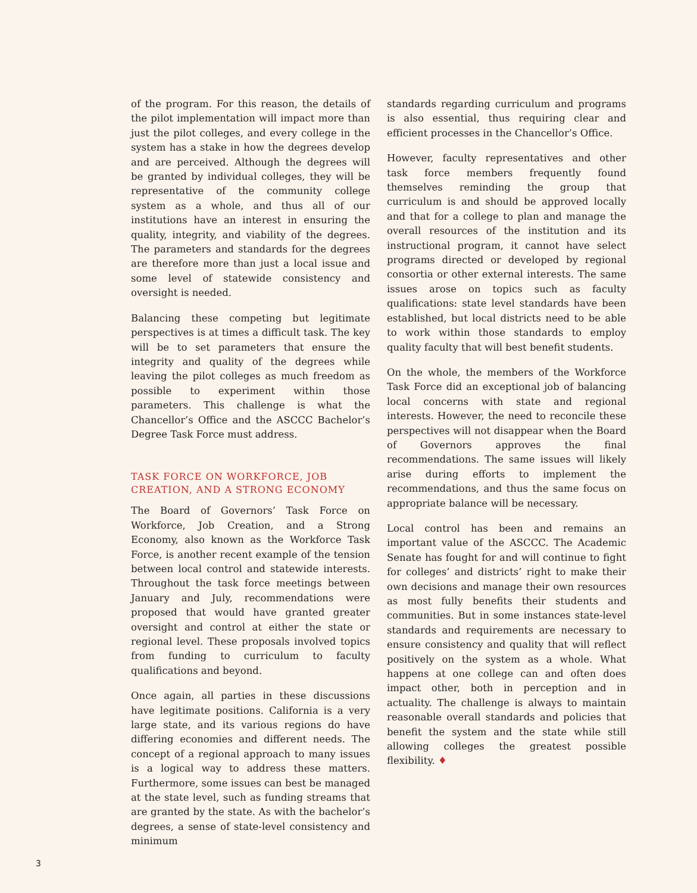of the program. For this reason, the details of the pilot implementation will impact more than just the pilot colleges, and every college in the system has a stake in how the degrees develop and are perceived. Although the degrees will be granted by individual colleges, they will be representative of the community college system as a whole, and thus all of our institutions have an interest in ensuring the quality, integrity, and viability of the degrees. The parameters and standards for the degrees are therefore more than just a local issue and some level of statewide consistency and oversight is needed.
Balancing these competing but legitimate perspectives is at times a difficult task. The key will be to set parameters that ensure the integrity and quality of the degrees while leaving the pilot colleges as much freedom as possible to experiment within those parameters. This challenge is what the Chancellor’s Office and the ASCCC Bachelor’s Degree Task Force must address.
TASK FORCE ON WORKFORCE, JOB CREATION, AND A STRONG ECONOMY
The Board of Governors’ Task Force on Workforce, Job Creation, and a Strong Economy, also known as the Workforce Task Force, is another recent example of the tension between local control and statewide interests. Throughout the task force meetings between January and July, recommendations were proposed that would have granted greater oversight and control at either the state or regional level. These proposals involved topics from funding to curriculum to faculty qualifications and beyond.
Once again, all parties in these discussions have legitimate positions. California is a very large state, and its various regions do have differing economies and different needs. The concept of a regional approach to many issues is a logical way to address these matters. Furthermore, some issues can best be managed at the state level, such as funding streams that are granted by the state. As with the bachelor’s degrees, a sense of state-level consistency and minimum
standards regarding curriculum and programs is also essential, thus requiring clear and efficient processes in the Chancellor’s Office.
However, faculty representatives and other task force members frequently found themselves reminding the group that curriculum is and should be approved locally and that for a college to plan and manage the overall resources of the institution and its instructional program, it cannot have select programs directed or developed by regional consortia or other external interests. The same issues arose on topics such as faculty qualifications: state level standards have been established, but local districts need to be able to work within those standards to employ quality faculty that will best benefit students.
On the whole, the members of the Workforce Task Force did an exceptional job of balancing local concerns with state and regional interests. However, the need to reconcile these perspectives will not disappear when the Board of Governors approves the final recommendations. The same issues will likely arise during efforts to implement the recommendations, and thus the same focus on appropriate balance will be necessary.
Local control has been and remains an important value of the ASCCC. The Academic Senate has fought for and will continue to fight for colleges’ and districts’ right to make their own decisions and manage their own resources as most fully benefits their students and communities. But in some instances state-level standards and requirements are necessary to ensure consistency and quality that will reflect positively on the system as a whole. What happens at one college can and often does impact other, both in perception and in actuality. The challenge is always to maintain reasonable overall standards and policies that benefit the system and the state while still allowing colleges the greatest possible flexibility. ♦
3